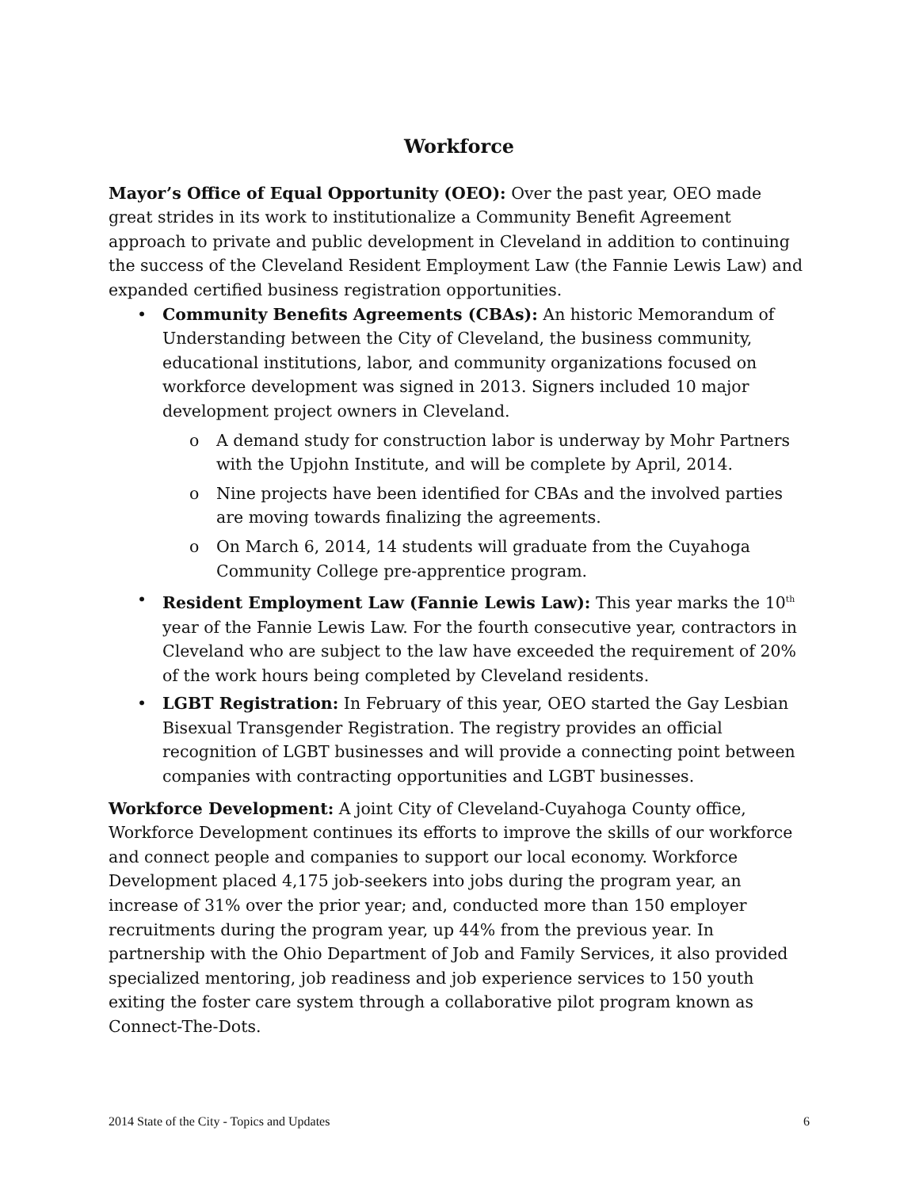Workforce
Mayor’s Office of Equal Opportunity (OEO): Over the past year, OEO made great strides in its work to institutionalize a Community Benefit Agreement approach to private and public development in Cleveland in addition to continuing the success of the Cleveland Resident Employment Law (the Fannie Lewis Law) and expanded certified business registration opportunities.
• Community Benefits Agreements (CBAs): An historic Memorandum of Understanding between the City of Cleveland, the business community, educational institutions, labor, and community organizations focused on workforce development was signed in 2013. Signers included 10 major development project owners in Cleveland.
o A demand study for construction labor is underway by Mohr Partners with the Upjohn Institute, and will be complete by April, 2014.
o Nine projects have been identified for CBAs and the involved parties are moving towards finalizing the agreements.
o On March 6, 2014, 14 students will graduate from the Cuyahoga Community College pre-apprentice program.
• Resident Employment Law (Fannie Lewis Law): This year marks the 10<sup>th</sup> year of the Fannie Lewis Law. For the fourth consecutive year, contractors in Cleveland who are subject to the law have exceeded the requirement of 20% of the work hours being completed by Cleveland residents.
• LGBT Registration: In February of this year, OEO started the Gay Lesbian Bisexual Transgender Registration. The registry provides an official recognition of LGBT businesses and will provide a connecting point between companies with contracting opportunities and LGBT businesses.
Workforce Development: A joint City of Cleveland-Cuyahoga County office, Workforce Development continues its efforts to improve the skills of our workforce and connect people and companies to support our local economy. Workforce Development placed 4,175 job-seekers into jobs during the program year, an increase of 31% over the prior year; and, conducted more than 150 employer recruitments during the program year, up 44% from the previous year. In partnership with the Ohio Department of Job and Family Services, it also provided specialized mentoring, job readiness and job experience services to 150 youth exiting the foster care system through a collaborative pilot program known as Connect-The-Dots.
2014 State of the City - Topics and Updates 6